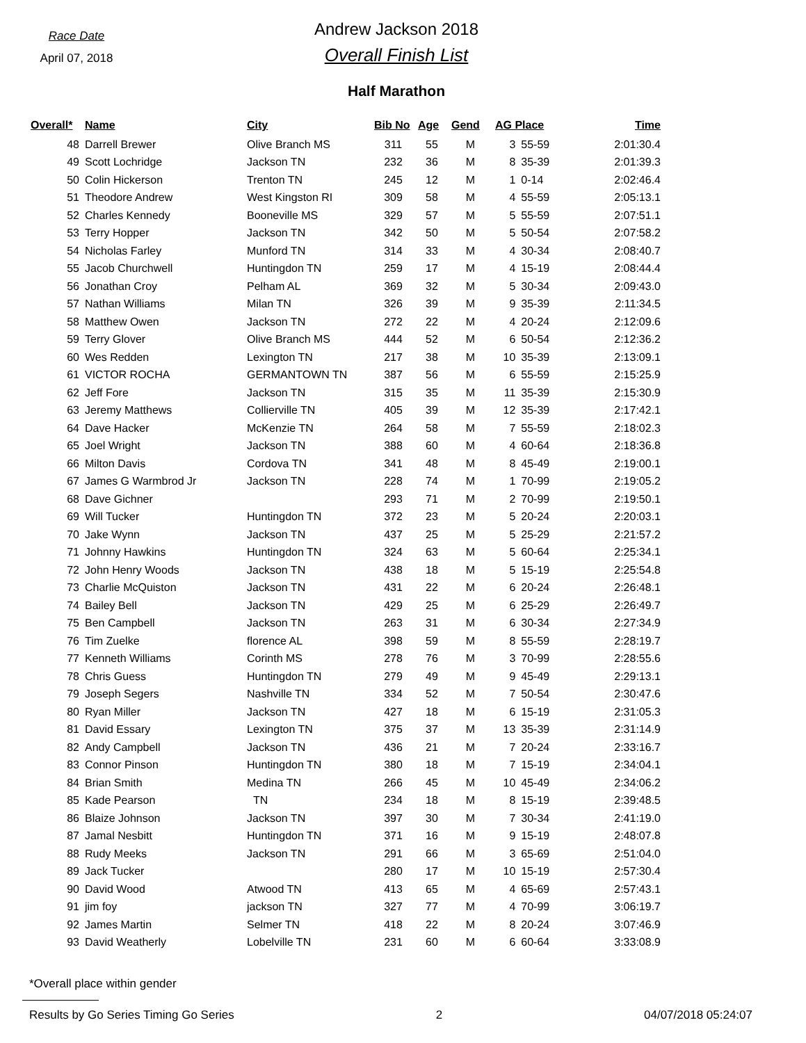Race Date
April 07, 2018
Andrew Jackson 2018
Overall Finish List
Half Marathon
| Overall* | Name | City | Bib No | Age | Gend | AG Place | | Time |
| --- | --- | --- | --- | --- | --- | --- | --- | --- |
| 48 | Darrell Brewer | Olive Branch MS | 311 | 55 | M | 3 | 55-59 | 2:01:30.4 |
| 49 | Scott Lochridge | Jackson TN | 232 | 36 | M | 8 | 35-39 | 2:01:39.3 |
| 50 | Colin Hickerson | Trenton TN | 245 | 12 | M | 1 | 0-14 | 2:02:46.4 |
| 51 | Theodore Andrew | West Kingston RI | 309 | 58 | M | 4 | 55-59 | 2:05:13.1 |
| 52 | Charles Kennedy | Booneville MS | 329 | 57 | M | 5 | 55-59 | 2:07:51.1 |
| 53 | Terry Hopper | Jackson TN | 342 | 50 | M | 5 | 50-54 | 2:07:58.2 |
| 54 | Nicholas Farley | Munford TN | 314 | 33 | M | 4 | 30-34 | 2:08:40.7 |
| 55 | Jacob Churchwell | Huntingdon TN | 259 | 17 | M | 4 | 15-19 | 2:08:44.4 |
| 56 | Jonathan Croy | Pelham AL | 369 | 32 | M | 5 | 30-34 | 2:09:43.0 |
| 57 | Nathan Williams | Milan TN | 326 | 39 | M | 9 | 35-39 | 2:11:34.5 |
| 58 | Matthew Owen | Jackson TN | 272 | 22 | M | 4 | 20-24 | 2:12:09.6 |
| 59 | Terry Glover | Olive Branch MS | 444 | 52 | M | 6 | 50-54 | 2:12:36.2 |
| 60 | Wes Redden | Lexington TN | 217 | 38 | M | 10 | 35-39 | 2:13:09.1 |
| 61 | VICTOR ROCHA | GERMANTOWN TN | 387 | 56 | M | 6 | 55-59 | 2:15:25.9 |
| 62 | Jeff Fore | Jackson TN | 315 | 35 | M | 11 | 35-39 | 2:15:30.9 |
| 63 | Jeremy Matthews | Collierville TN | 405 | 39 | M | 12 | 35-39 | 2:17:42.1 |
| 64 | Dave Hacker | McKenzie TN | 264 | 58 | M | 7 | 55-59 | 2:18:02.3 |
| 65 | Joel Wright | Jackson TN | 388 | 60 | M | 4 | 60-64 | 2:18:36.8 |
| 66 | Milton Davis | Cordova TN | 341 | 48 | M | 8 | 45-49 | 2:19:00.1 |
| 67 | James G Warmbrod Jr | Jackson TN | 228 | 74 | M | 1 | 70-99 | 2:19:05.2 |
| 68 | Dave Gichner | | 293 | 71 | M | 2 | 70-99 | 2:19:50.1 |
| 69 | Will Tucker | Huntingdon TN | 372 | 23 | M | 5 | 20-24 | 2:20:03.1 |
| 70 | Jake Wynn | Jackson TN | 437 | 25 | M | 5 | 25-29 | 2:21:57.2 |
| 71 | Johnny Hawkins | Huntingdon TN | 324 | 63 | M | 5 | 60-64 | 2:25:34.1 |
| 72 | John Henry Woods | Jackson TN | 438 | 18 | M | 5 | 15-19 | 2:25:54.8 |
| 73 | Charlie McQuiston | Jackson TN | 431 | 22 | M | 6 | 20-24 | 2:26:48.1 |
| 74 | Bailey Bell | Jackson TN | 429 | 25 | M | 6 | 25-29 | 2:26:49.7 |
| 75 | Ben Campbell | Jackson TN | 263 | 31 | M | 6 | 30-34 | 2:27:34.9 |
| 76 | Tim Zuelke | florence AL | 398 | 59 | M | 8 | 55-59 | 2:28:19.7 |
| 77 | Kenneth Williams | Corinth MS | 278 | 76 | M | 3 | 70-99 | 2:28:55.6 |
| 78 | Chris Guess | Huntingdon TN | 279 | 49 | M | 9 | 45-49 | 2:29:13.1 |
| 79 | Joseph Segers | Nashville TN | 334 | 52 | M | 7 | 50-54 | 2:30:47.6 |
| 80 | Ryan Miller | Jackson TN | 427 | 18 | M | 6 | 15-19 | 2:31:05.3 |
| 81 | David Essary | Lexington TN | 375 | 37 | M | 13 | 35-39 | 2:31:14.9 |
| 82 | Andy Campbell | Jackson TN | 436 | 21 | M | 7 | 20-24 | 2:33:16.7 |
| 83 | Connor Pinson | Huntingdon TN | 380 | 18 | M | 7 | 15-19 | 2:34:04.1 |
| 84 | Brian Smith | Medina TN | 266 | 45 | M | 10 | 45-49 | 2:34:06.2 |
| 85 | Kade Pearson | TN | 234 | 18 | M | 8 | 15-19 | 2:39:48.5 |
| 86 | Blaize Johnson | Jackson TN | 397 | 30 | M | 7 | 30-34 | 2:41:19.0 |
| 87 | Jamal Nesbitt | Huntingdon TN | 371 | 16 | M | 9 | 15-19 | 2:48:07.8 |
| 88 | Rudy Meeks | Jackson TN | 291 | 66 | M | 3 | 65-69 | 2:51:04.0 |
| 89 | Jack Tucker | | 280 | 17 | M | 10 | 15-19 | 2:57:30.4 |
| 90 | David Wood | Atwood TN | 413 | 65 | M | 4 | 65-69 | 2:57:43.1 |
| 91 | jim foy | jackson TN | 327 | 77 | M | 4 | 70-99 | 3:06:19.7 |
| 92 | James Martin | Selmer TN | 418 | 22 | M | 8 | 20-24 | 3:07:46.9 |
| 93 | David Weatherly | Lobelville TN | 231 | 60 | M | 6 | 60-64 | 3:33:08.9 |
*Overall place within gender
Results by Go Series Timing Go Series 2 04/07/2018 05:24:07